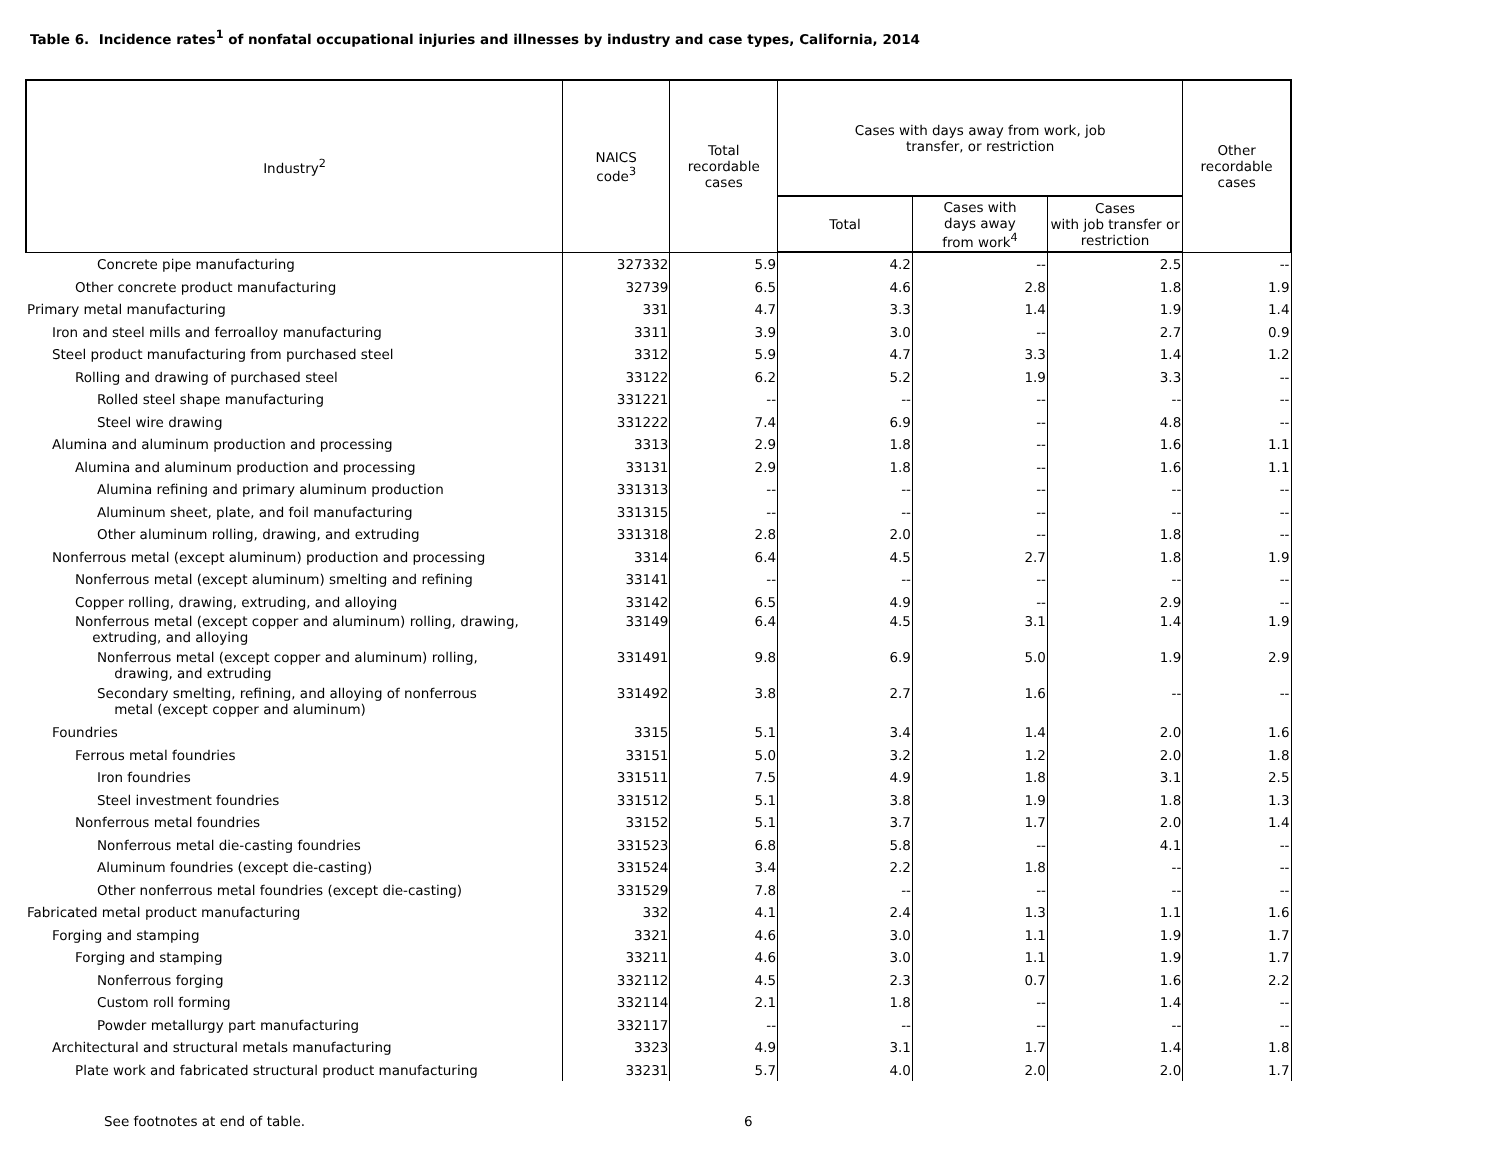Table 6. Incidence rates<sup>1</sup> of nonfatal occupational injuries and illnesses by industry and case types, California, 2014
| Industry<sup>2</sup> | NAICS code<sup>3</sup> | Total recordable cases | Cases with days away from work, job transfer, or restriction | | | Other recordable cases |
| --- | --- | --- | --- | --- | --- | --- |
| | | | Total | Cases with days away from work<sup>4</sup> | Cases with job transfer or restriction | |
| Concrete pipe manufacturing | 327332 | 5.9 | 4.2 | -- | 2.5 | -- |
| Other concrete product manufacturing | 32739 | 6.5 | 4.6 | 2.8 | 1.8 | 1.9 |
| Primary metal manufacturing | 331 | 4.7 | 3.3 | 1.4 | 1.9 | 1.4 |
| Iron and steel mills and ferroalloy manufacturing | 3311 | 3.9 | 3.0 | -- | 2.7 | 0.9 |
| Steel product manufacturing from purchased steel | 3312 | 5.9 | 4.7 | 3.3 | 1.4 | 1.2 |
| Rolling and drawing of purchased steel | 33122 | 6.2 | 5.2 | 1.9 | 3.3 | -- |
| Rolled steel shape manufacturing | 331221 | -- | -- | -- | -- | -- |
| Steel wire drawing | 331222 | 7.4 | 6.9 | -- | 4.8 | -- |
| Alumina and aluminum production and processing | 3313 | 2.9 | 1.8 | -- | 1.6 | 1.1 |
| Alumina and aluminum production and processing | 33131 | 2.9 | 1.8 | -- | 1.6 | 1.1 |
| Alumina refining and primary aluminum production | 331313 | -- | -- | -- | -- | -- |
| Aluminum sheet, plate, and foil manufacturing | 331315 | -- | -- | -- | -- | -- |
| Other aluminum rolling, drawing, and extruding | 331318 | 2.8 | 2.0 | -- | 1.8 | -- |
| Nonferrous metal (except aluminum) production and processing | 3314 | 6.4 | 4.5 | 2.7 | 1.8 | 1.9 |
| Nonferrous metal (except aluminum) smelting and refining | 33141 | -- | -- | -- | -- | -- |
| Copper rolling, drawing, extruding, and alloying | 33142 | 6.5 | 4.9 | -- | 2.9 | -- |
| Nonferrous metal (except copper and aluminum) rolling, drawing, extruding, and alloying | 33149 | 6.4 | 4.5 | 3.1 | 1.4 | 1.9 |
| Nonferrous metal (except copper and aluminum) rolling, drawing, and extruding | 331491 | 9.8 | 6.9 | 5.0 | 1.9 | 2.9 |
| Secondary smelting, refining, and alloying of nonferrous metal (except copper and aluminum) | 331492 | 3.8 | 2.7 | 1.6 | -- | -- |
| Foundries | 3315 | 5.1 | 3.4 | 1.4 | 2.0 | 1.6 |
| Ferrous metal foundries | 33151 | 5.0 | 3.2 | 1.2 | 2.0 | 1.8 |
| Iron foundries | 331511 | 7.5 | 4.9 | 1.8 | 3.1 | 2.5 |
| Steel investment foundries | 331512 | 5.1 | 3.8 | 1.9 | 1.8 | 1.3 |
| Nonferrous metal foundries | 33152 | 5.1 | 3.7 | 1.7 | 2.0 | 1.4 |
| Nonferrous metal die-casting foundries | 331523 | 6.8 | 5.8 | -- | 4.1 | -- |
| Aluminum foundries (except die-casting) | 331524 | 3.4 | 2.2 | 1.8 | -- | -- |
| Other nonferrous metal foundries (except die-casting) | 331529 | 7.8 | -- | -- | -- | -- |
| Fabricated metal product manufacturing | 332 | 4.1 | 2.4 | 1.3 | 1.1 | 1.6 |
| Forging and stamping | 3321 | 4.6 | 3.0 | 1.1 | 1.9 | 1.7 |
| Forging and stamping | 33211 | 4.6 | 3.0 | 1.1 | 1.9 | 1.7 |
| Nonferrous forging | 332112 | 4.5 | 2.3 | 0.7 | 1.6 | 2.2 |
| Custom roll forming | 332114 | 2.1 | 1.8 | -- | 1.4 | -- |
| Powder metallurgy part manufacturing | 332117 | -- | -- | -- | -- | -- |
| Architectural and structural metals manufacturing | 3323 | 4.9 | 3.1 | 1.7 | 1.4 | 1.8 |
| Plate work and fabricated structural product manufacturing | 33231 | 5.7 | 4.0 | 2.0 | 2.0 | 1.7 |
See footnotes at end of table. 6